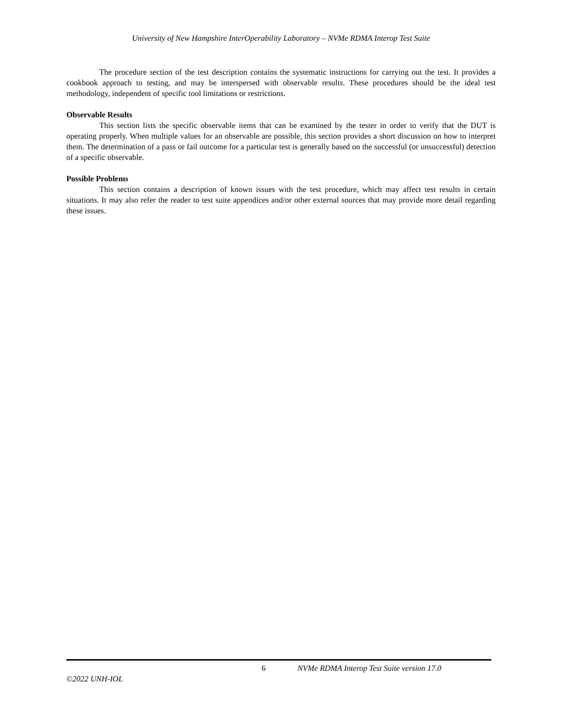University of New Hampshire InterOperability Laboratory – NVMe RDMA Interop Test Suite
The procedure section of the test description contains the systematic instructions for carrying out the test. It provides a cookbook approach to testing, and may be interspersed with observable results. These procedures should be the ideal test methodology, independent of specific tool limitations or restrictions.
Observable Results
This section lists the specific observable items that can be examined by the tester in order to verify that the DUT is operating properly. When multiple values for an observable are possible, this section provides a short discussion on how to interpret them. The determination of a pass or fail outcome for a particular test is generally based on the successful (or unsuccessful) detection of a specific observable.
Possible Problems
This section contains a description of known issues with the test procedure, which may affect test results in certain situations. It may also refer the reader to test suite appendices and/or other external sources that may provide more detail regarding these issues.
6 NVMe RDMA Interop Test Suite version 17.0
©2022 UNH-IOL